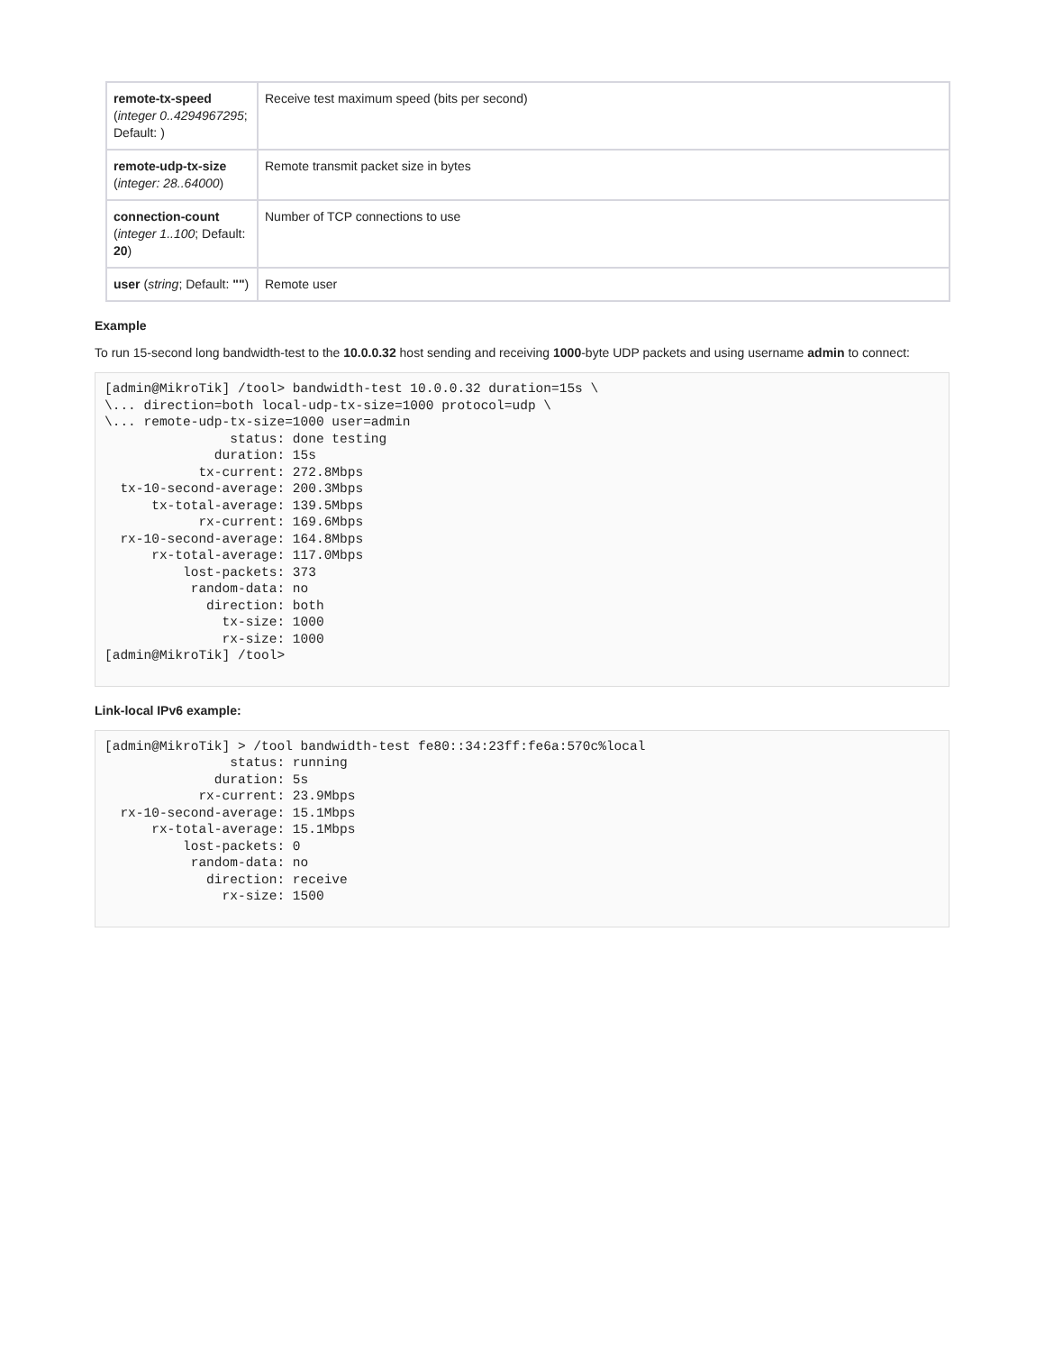| remote-tx-speed ( integer 0..4294967295 ; Default: ) | Receive test maximum speed (bits per second) |
| remote-udp-tx-size ( integer: 28..64000 ) | Remote transmit packet size in bytes |
| connection-count ( integer 1..100 ; Default: 20 ) | Number of TCP connections to use |
| user ( string ; Default: "" ) | Remote user |
Example
To run 15-second long bandwidth-test to the 10.0.0.32 host sending and receiving 1000-byte UDP packets and using username admin to connect:
[admin@MikroTik] /tool> bandwidth-test 10.0.0.32 duration=15s \
\... direction=both local-udp-tx-size=1000 protocol=udp \
\... remote-udp-tx-size=1000 user=admin
                status: done testing
              duration: 15s
            tx-current: 272.8Mbps
  tx-10-second-average: 200.3Mbps
      tx-total-average: 139.5Mbps
            rx-current: 169.6Mbps
  rx-10-second-average: 164.8Mbps
      rx-total-average: 117.0Mbps
          lost-packets: 373
           random-data: no
             direction: both
               tx-size: 1000
               rx-size: 1000
[admin@MikroTik] /tool>
Link-local IPv6 example:
[admin@MikroTik] > /tool bandwidth-test fe80::34:23ff:fe6a:570c%local
                status: running
              duration: 5s
            rx-current: 23.9Mbps
  rx-10-second-average: 15.1Mbps
      rx-total-average: 15.1Mbps
          lost-packets: 0
           random-data: no
             direction: receive
               rx-size: 1500